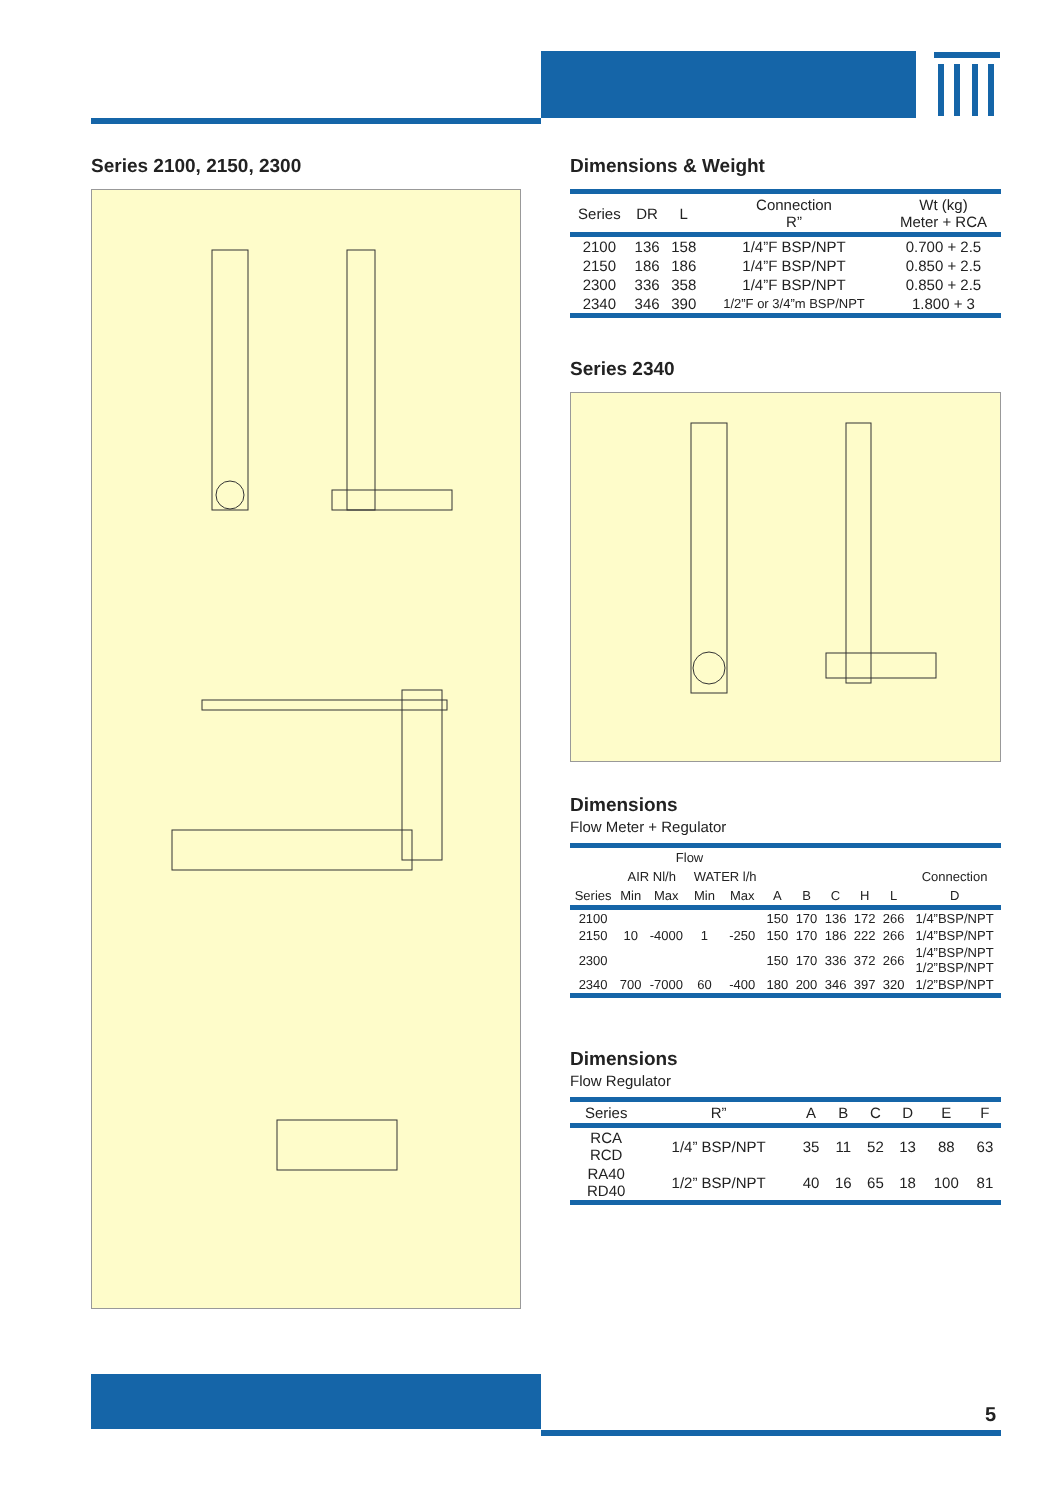Series 2100, 2150, 2300
Dimensions & Weight
| Series | DR | L | Connection R” | Wt (kg) Meter + RCA |
| --- | --- | --- | --- | --- |
| 2100 | 136 | 158 | 1/4”F BSP/NPT | 0.700 + 2.5 |
| 2150 | 186 | 186 | 1/4”F BSP/NPT | 0.850 + 2.5 |
| 2300 | 336 | 358 | 1/4”F BSP/NPT | 0.850 + 2.5 |
| 2340 | 346 | 390 | 1/2”F or 3/4”m BSP/NPT | 1.800 + 3 |
Series 2340
Dimensions
Flow Meter + Regulator
| | Flow | | | | | | | | | |
| --- | --- | --- | --- | --- | --- | --- | --- | --- | --- | --- |
| | AIR Nl/h | | WATER l/h | | | | | | | Connection |
| Series | Min | Max | Min | Max | A | B | C | H | L | D |
| 2100 | | | | | 150 | 170 | 136 | 172 | 266 | 1/4”BSP/NPT |
| 2150 | 10 | -4000 | 1 | -250 | 150 | 170 | 186 | 222 | 266 | 1/4”BSP/NPT |
| 2300 | | | | | 150 | 170 | 336 | 372 | 266 | 1/4”BSP/NPT 1/2”BSP/NPT |
| 2340 | 700 | -7000 | 60 | -400 | 180 | 200 | 346 | 397 | 320 | 1/2”BSP/NPT |
Dimensions
Flow Regulator
| Series | R” | A | B | C | D | E | F |
| --- | --- | --- | --- | --- | --- | --- | --- |
| RCA RCD | 1/4” BSP/NPT | 35 | 11 | 52 | 13 | 88 | 63 |
| RA40 RD40 | 1/2” BSP/NPT | 40 | 16 | 65 | 18 | 100 | 81 |
5